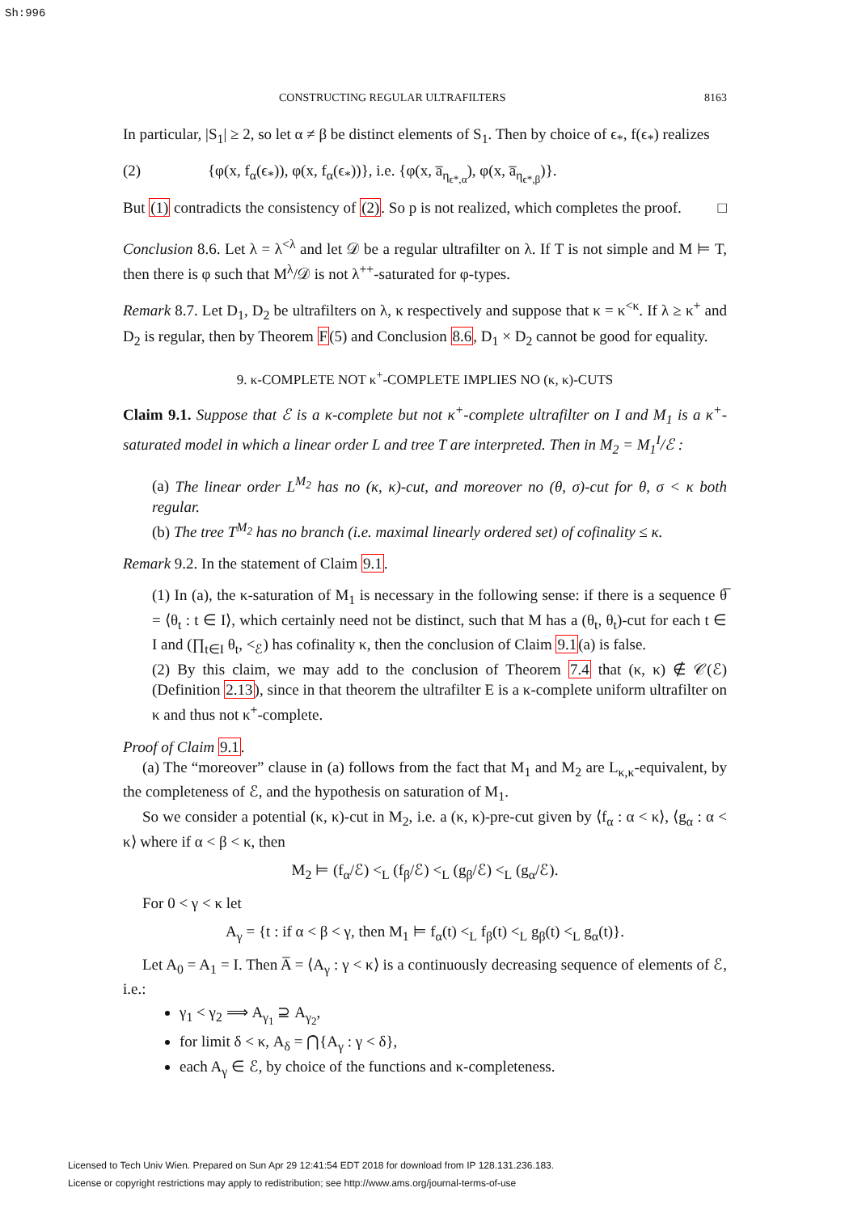Sh:996
CONSTRUCTING REGULAR ULTRAFILTERS 8163
In particular, |S<sub>1</sub>| ≥ 2, so let α ≠ β be distinct elements of S<sub>1</sub>. Then by choice of ϵ<sub>*</sub>, f(ϵ<sub>*</sub>) realizes
(2) {φ(x, f<sub>α</sub>(ϵ<sub>*</sub>)), φ(x, f<sub>α</sub>(ϵ<sub>*</sub>))}, i.e. {φ(x, a̅<sub>η<sub>ϵ*,α</sub></sub>), φ(x, a̅<sub>η<sub>ϵ*,β</sub></sub>)}.
But (1) contradicts the consistency of (2). So p is not realized, which completes the proof. □
Conclusion 8.6. Let λ = λ<sup><λ</sup> and let 𝒟 be a regular ultrafilter on λ. If T is not simple and M ⊨ T, then there is φ such that M<sup>λ</sup>/𝒟 is not λ<sup>++</sup>-saturated for φ-types.
Remark 8.7. Let D<sub>1</sub>, D<sub>2</sub> be ultrafilters on λ, κ respectively and suppose that κ = κ<sup><κ</sup>. If λ ≥ κ<sup>+</sup> and D<sub>2</sub> is regular, then by Theorem F(5) and Conclusion 8.6, D<sub>1</sub> × D<sub>2</sub> cannot be good for equality.
9. κ-COMPLETE NOT κ<sup>+</sup>-COMPLETE IMPLIES NO (κ, κ)-CUTS
Claim 9.1. Suppose that ℰ is a κ-complete but not κ<sup>+</sup>-complete ultrafilter on I and M<sub>1</sub> is a κ<sup>+</sup>-saturated model in which a linear order L and tree T are interpreted. Then in M<sub>2</sub> = M<sub>1</sub><sup>I</sup>/ℰ :
(a) The linear order L<sup>M<sub>2</sub></sup> has no (κ, κ)-cut, and moreover no (θ, σ)-cut for θ, σ < κ both regular.
(b) The tree T<sup>M<sub>2</sub></sup> has no branch (i.e. maximal linearly ordered set) of cofinality ≤ κ.
Remark 9.2. In the statement of Claim 9.1.
(1) In (a), the κ-saturation of M<sub>1</sub> is necessary in the following sense: if there is a sequence θ̅ = ⟨θ<sub>t</sub> : t ∈ I⟩, which certainly need not be distinct, such that M has a (θ<sub>t</sub>, θ<sub>t</sub>)-cut for each t ∈ I and (∏<sub>t∈I</sub> θ<sub>t</sub>, <<sub>ℰ</sub>) has cofinality κ, then the conclusion of Claim 9.1(a) is false.
(2) By this claim, we may add to the conclusion of Theorem 7.4 that (κ, κ) ∉ 𝒞(ℰ) (Definition 2.13), since in that theorem the ultrafilter E is a κ-complete uniform ultrafilter on κ and thus not κ<sup>+</sup>-complete.
Proof of Claim 9.1.
(a) The “moreover” clause in (a) follows from the fact that M<sub>1</sub> and M<sub>2</sub> are L<sub>κ,κ</sub>-equivalent, by the completeness of ℰ, and the hypothesis on saturation of M<sub>1</sub>.
So we consider a potential (κ, κ)-cut in M<sub>2</sub>, i.e. a (κ, κ)-pre-cut given by ⟨f<sub>α</sub> : α < κ⟩, ⟨g<sub>α</sub> : α < κ⟩ where if α < β < κ, then
M<sub>2</sub> ⊨ (f<sub>α</sub>/ℰ) <<sub>L</sub> (f<sub>β</sub>/ℰ) <<sub>L</sub> (g<sub>β</sub>/ℰ) <<sub>L</sub> (g<sub>α</sub>/ℰ).
For 0 < γ < κ let
A<sub>γ</sub> = {t : if α < β < γ, then M<sub>1</sub> ⊨ f<sub>α</sub>(t) <<sub>L</sub> f<sub>β</sub>(t) <<sub>L</sub> g<sub>β</sub>(t) <<sub>L</sub> g<sub>α</sub>(t)}.
Let A<sub>0</sub> = A<sub>1</sub> = I. Then A̅ = ⟨A<sub>γ</sub> : γ < κ⟩ is a continuously decreasing sequence of elements of ℰ, i.e.:
γ<sub>1</sub> < γ<sub>2</sub> ⟹ A<sub>γ<sub>1</sub></sub> ⊇ A<sub>γ<sub>2</sub></sub>,
for limit δ < κ, A<sub>δ</sub> = ⋂{A<sub>γ</sub> : γ < δ},
each A<sub>γ</sub> ∈ ℰ, by choice of the functions and κ-completeness.
Licensed to Tech Univ Wien. Prepared on Sun Apr 29 12:41:54 EDT 2018 for download from IP 128.131.236.183.
License or copyright restrictions may apply to redistribution; see http://www.ams.org/journal-terms-of-use